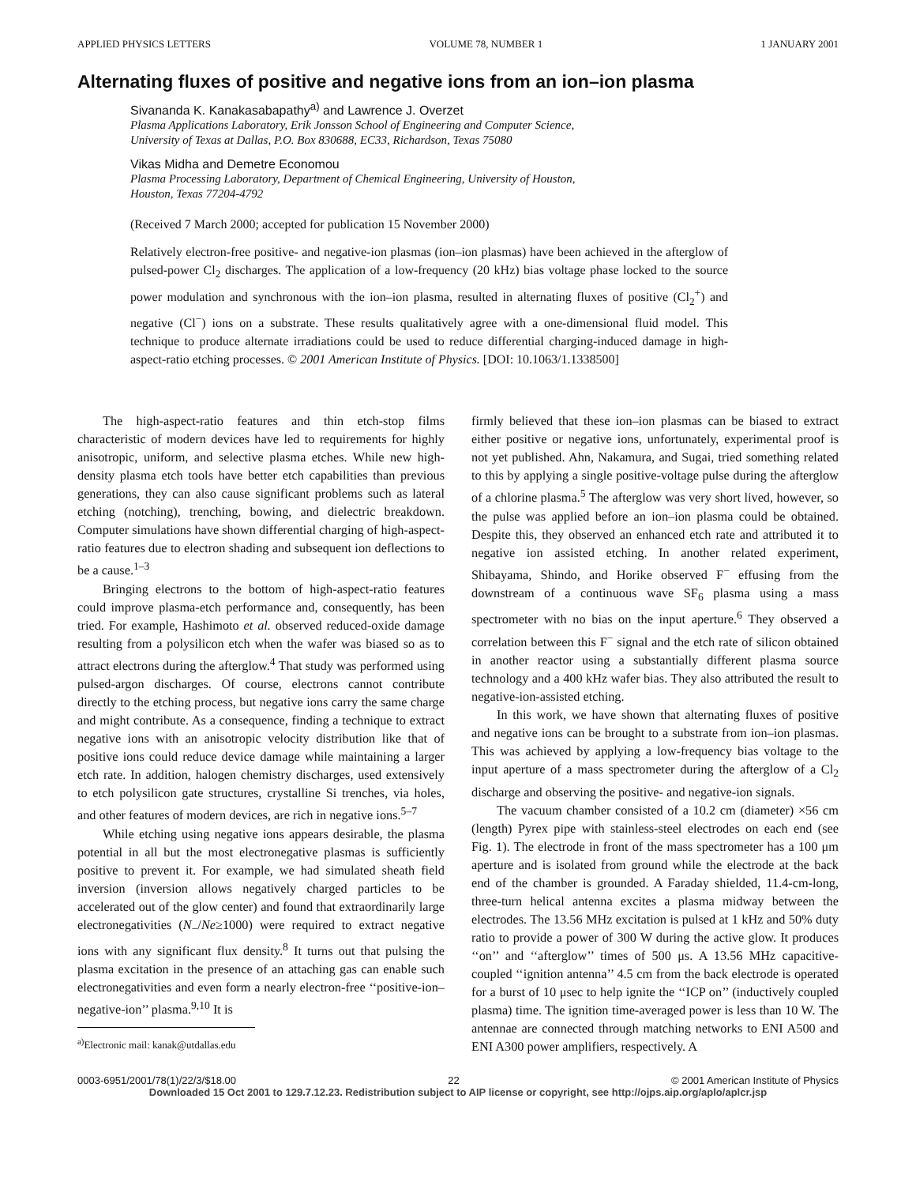APPLIED PHYSICS LETTERS VOLUME 78, NUMBER 1 1 JANUARY 2001
Alternating fluxes of positive and negative ions from an ion–ion plasma
Sivananda K. Kanakasabapathy<sup>a)</sup> and Lawrence J. Overzet
Plasma Applications Laboratory, Erik Jonsson School of Engineering and Computer Science,
University of Texas at Dallas, P.O. Box 830688, EC33, Richardson, Texas 75080
Vikas Midha and Demetre Economou
Plasma Processing Laboratory, Department of Chemical Engineering, University of Houston,
Houston, Texas 77204-4792
(Received 7 March 2000; accepted for publication 15 November 2000)
Relatively electron-free positive- and negative-ion plasmas (ion–ion plasmas) have been achieved in the afterglow of pulsed-power Cl<sub>2</sub> discharges. The application of a low-frequency (20 kHz) bias voltage phase locked to the source power modulation and synchronous with the ion–ion plasma, resulted in alternating fluxes of positive (Cl<sub>2</sub><sup>+</sup>) and negative (Cl<sup>−</sup>) ions on a substrate. These results qualitatively agree with a one-dimensional fluid model. This technique to produce alternate irradiations could be used to reduce differential charging-induced damage in high-aspect-ratio etching processes. © 2001 American Institute of Physics. [DOI: 10.1063/1.1338500]
The high-aspect-ratio features and thin etch-stop films characteristic of modern devices have led to requirements for highly anisotropic, uniform, and selective plasma etches. While new high-density plasma etch tools have better etch capabilities than previous generations, they can also cause significant problems such as lateral etching (notching), trenching, bowing, and dielectric breakdown. Computer simulations have shown differential charging of high-aspect-ratio features due to electron shading and subsequent ion deflections to be a cause.<sup>1–3</sup>
Bringing electrons to the bottom of high-aspect-ratio features could improve plasma-etch performance and, consequently, has been tried. For example, Hashimoto et al. observed reduced-oxide damage resulting from a polysilicon etch when the wafer was biased so as to attract electrons during the afterglow.<sup>4</sup> That study was performed using pulsed-argon discharges. Of course, electrons cannot contribute directly to the etching process, but negative ions carry the same charge and might contribute. As a consequence, finding a technique to extract negative ions with an anisotropic velocity distribution like that of positive ions could reduce device damage while maintaining a larger etch rate. In addition, halogen chemistry discharges, used extensively to etch polysilicon gate structures, crystalline Si trenches, via holes, and other features of modern devices, are rich in negative ions.<sup>5–7</sup>
While etching using negative ions appears desirable, the plasma potential in all but the most electronegative plasmas is sufficiently positive to prevent it. For example, we had simulated sheath field inversion (inversion allows negatively charged particles to be accelerated out of the glow center) and found that extraordinarily large electronegativities (N<sub>−</sub>/Ne≥1000) were required to extract negative ions with any significant flux density.<sup>8</sup> It turns out that pulsing the plasma excitation in the presence of an attaching gas can enable such electronegativities and even form a nearly electron-free ‘‘positive-ion–negative-ion’’ plasma.<sup>9,10</sup> It is
<sup>a)</sup> Electronic mail: kanak@utdallas.edu
firmly believed that these ion–ion plasmas can be biased to extract either positive or negative ions, unfortunately, experimental proof is not yet published. Ahn, Nakamura, and Sugai, tried something related to this by applying a single positive-voltage pulse during the afterglow of a chlorine plasma.<sup>5</sup> The afterglow was very short lived, however, so the pulse was applied before an ion–ion plasma could be obtained. Despite this, they observed an enhanced etch rate and attributed it to negative ion assisted etching. In another related experiment, Shibayama, Shindo, and Horike observed F<sup>−</sup> effusing from the downstream of a continuous wave SF<sub>6</sub> plasma using a mass spectrometer with no bias on the input aperture.<sup>6</sup> They observed a correlation between this F<sup>−</sup> signal and the etch rate of silicon obtained in another reactor using a substantially different plasma source technology and a 400 kHz wafer bias. They also attributed the result to negative-ion-assisted etching.
In this work, we have shown that alternating fluxes of positive and negative ions can be brought to a substrate from ion–ion plasmas. This was achieved by applying a low-frequency bias voltage to the input aperture of a mass spectrometer during the afterglow of a Cl<sub>2</sub> discharge and observing the positive- and negative-ion signals.
The vacuum chamber consisted of a 10.2 cm (diameter) ×56 cm (length) Pyrex pipe with stainless-steel electrodes on each end (see Fig. 1). The electrode in front of the mass spectrometer has a 100 μm aperture and is isolated from ground while the electrode at the back end of the chamber is grounded. A Faraday shielded, 11.4-cm-long, three-turn helical antenna excites a plasma midway between the electrodes. The 13.56 MHz excitation is pulsed at 1 kHz and 50% duty ratio to provide a power of 300 W during the active glow. It produces ‘‘on’’ and ‘‘afterglow’’ times of 500 μs. A 13.56 MHz capacitive-coupled ‘‘ignition antenna’’ 4.5 cm from the back electrode is operated for a burst of 10 μsec to help ignite the ‘‘ICP on’’ (inductively coupled plasma) time. The ignition time-averaged power is less than 10 W. The antennae are connected through matching networks to ENI A500 and ENI A300 power amplifiers, respectively. A
0003-6951/2001/78(1)/22/3/$18.00 22 © 2001 American Institute of Physics
Downloaded 15 Oct 2001 to 129.7.12.23. Redistribution subject to AIP license or copyright, see http://ojps.aip.org/aplo/aplcr.jsp